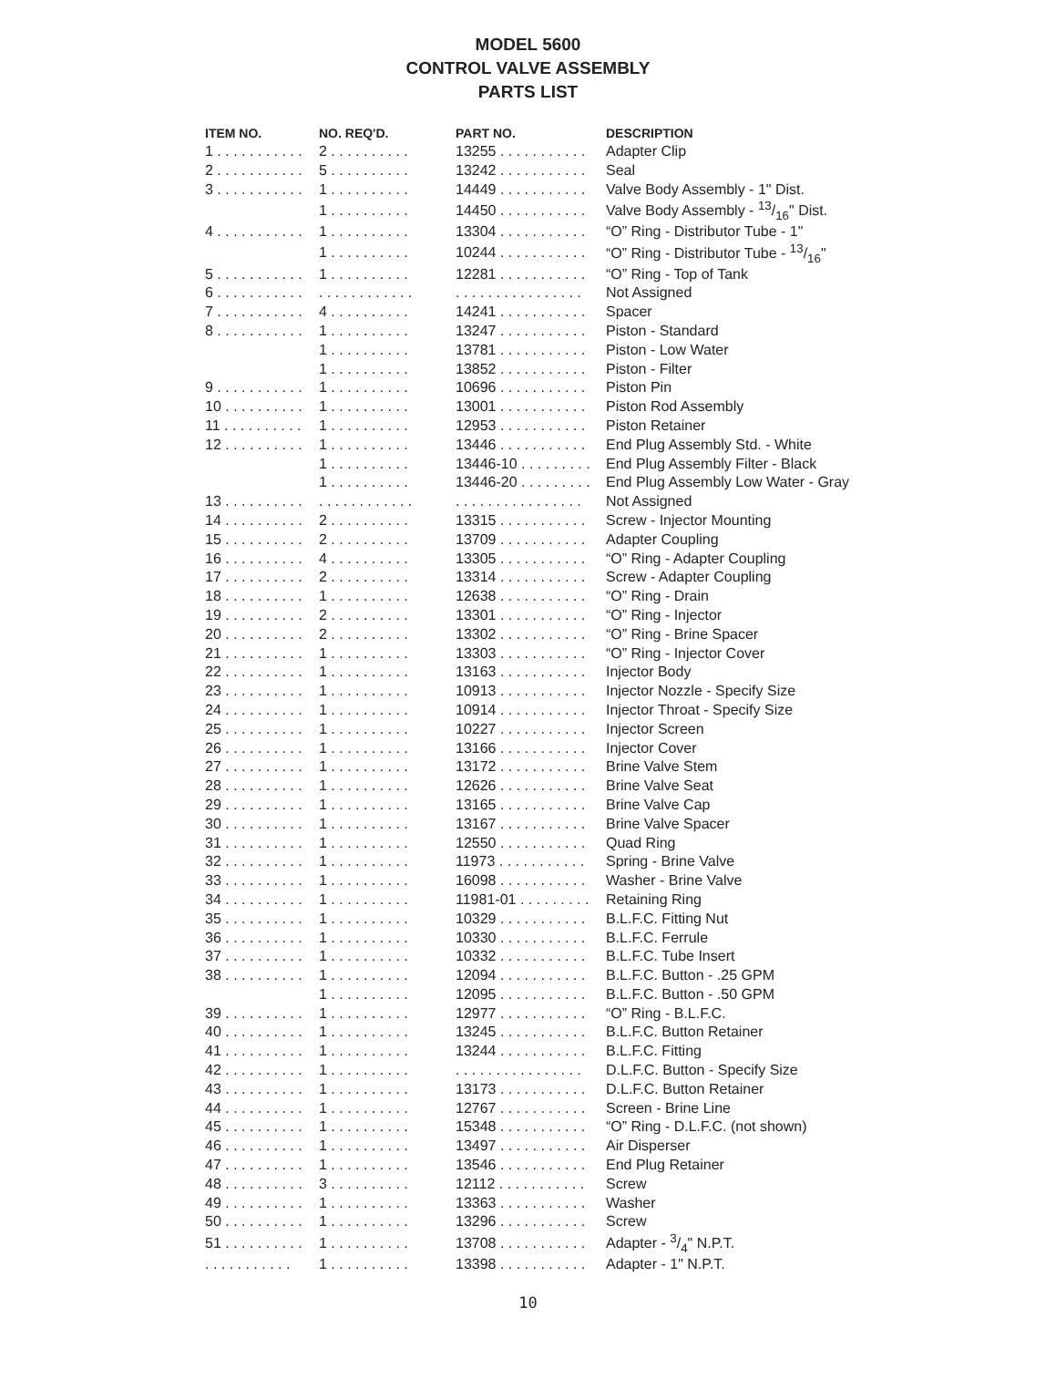MODEL 5600
CONTROL VALVE ASSEMBLY
PARTS LIST
| ITEM NO. | NO. REQ'D. | PART NO. | DESCRIPTION |
| --- | --- | --- | --- |
| 1 . . . . . . . . . . . | 2 . . . . . . . . . . | 13255 . . . . . . . . . . . | Adapter Clip |
| 2 . . . . . . . . . . . | 5 . . . . . . . . . . | 13242 . . . . . . . . . . . | Seal |
| 3 . . . . . . . . . . . | 1 . . . . . . . . . . | 14449 . . . . . . . . . . . | Valve Body Assembly - 1" Dist. |
| | 1 . . . . . . . . . . | 14450 . . . . . . . . . . . | Valve Body Assembly - 13/16" Dist. |
| 4 . . . . . . . . . . . | 1 . . . . . . . . . . | 13304 . . . . . . . . . . . | “O” Ring - Distributor Tube - 1" |
| | 1 . . . . . . . . . . | 10244 . . . . . . . . . . . | “O” Ring - Distributor Tube - 13/16" |
| 5 . . . . . . . . . . . | 1 . . . . . . . . . . | 12281 . . . . . . . . . . . | “O” Ring - Top of Tank |
| 6 . . . . . . . . . . . | . . . . . . . . . . . . | . . . . . . . . . . . . . . . . | Not Assigned |
| 7 . . . . . . . . . . . | 4 . . . . . . . . . . | 14241 . . . . . . . . . . . | Spacer |
| 8 . . . . . . . . . . . | 1 . . . . . . . . . . | 13247 . . . . . . . . . . . | Piston - Standard |
| | 1 . . . . . . . . . . | 13781 . . . . . . . . . . . | Piston - Low Water |
| | 1 . . . . . . . . . . | 13852 . . . . . . . . . . . | Piston - Filter |
| 9 . . . . . . . . . . . | 1 . . . . . . . . . . | 10696 . . . . . . . . . . . | Piston Pin |
| 10 . . . . . . . . . . | 1 . . . . . . . . . . | 13001 . . . . . . . . . . . | Piston Rod Assembly |
| 11 . . . . . . . . . . | 1 . . . . . . . . . . | 12953 . . . . . . . . . . . | Piston Retainer |
| 12 . . . . . . . . . . | 1 . . . . . . . . . . | 13446 . . . . . . . . . . . | End Plug Assembly Std. - White |
| | 1 . . . . . . . . . . | 13446-10 . . . . . . . . . | End Plug Assembly Filter - Black |
| | 1 . . . . . . . . . . | 13446-20 . . . . . . . . . | End Plug Assembly Low Water - Gray |
| 13 . . . . . . . . . . | . . . . . . . . . . . . | . . . . . . . . . . . . . . . . | Not Assigned |
| 14 . . . . . . . . . . | 2 . . . . . . . . . . | 13315 . . . . . . . . . . . | Screw - Injector Mounting |
| 15 . . . . . . . . . . | 2 . . . . . . . . . . | 13709 . . . . . . . . . . . | Adapter Coupling |
| 16 . . . . . . . . . . | 4 . . . . . . . . . . | 13305 . . . . . . . . . . . | “O” Ring - Adapter Coupling |
| 17 . . . . . . . . . . | 2 . . . . . . . . . . | 13314 . . . . . . . . . . . | Screw - Adapter Coupling |
| 18 . . . . . . . . . . | 1 . . . . . . . . . . | 12638 . . . . . . . . . . . | “O” Ring - Drain |
| 19 . . . . . . . . . . | 2 . . . . . . . . . . | 13301 . . . . . . . . . . . | “O” Ring - Injector |
| 20 . . . . . . . . . . | 2 . . . . . . . . . . | 13302 . . . . . . . . . . . | “O” Ring - Brine Spacer |
| 21 . . . . . . . . . . | 1 . . . . . . . . . . | 13303 . . . . . . . . . . . | “O” Ring - Injector Cover |
| 22 . . . . . . . . . . | 1 . . . . . . . . . . | 13163 . . . . . . . . . . . | Injector Body |
| 23 . . . . . . . . . . | 1 . . . . . . . . . . | 10913 . . . . . . . . . . . | Injector Nozzle - Specify Size |
| 24 . . . . . . . . . . | 1 . . . . . . . . . . | 10914 . . . . . . . . . . . | Injector Throat - Specify Size |
| 25 . . . . . . . . . . | 1 . . . . . . . . . . | 10227 . . . . . . . . . . . | Injector Screen |
| 26 . . . . . . . . . . | 1 . . . . . . . . . . | 13166 . . . . . . . . . . . | Injector Cover |
| 27 . . . . . . . . . . | 1 . . . . . . . . . . | 13172 . . . . . . . . . . . | Brine Valve Stem |
| 28 . . . . . . . . . . | 1 . . . . . . . . . . | 12626 . . . . . . . . . . . | Brine Valve Seat |
| 29 . . . . . . . . . . | 1 . . . . . . . . . . | 13165 . . . . . . . . . . . | Brine Valve Cap |
| 30 . . . . . . . . . . | 1 . . . . . . . . . . | 13167 . . . . . . . . . . . | Brine Valve Spacer |
| 31 . . . . . . . . . . | 1 . . . . . . . . . . | 12550 . . . . . . . . . . . | Quad Ring |
| 32 . . . . . . . . . . | 1 . . . . . . . . . . | 11973 . . . . . . . . . . . | Spring - Brine Valve |
| 33 . . . . . . . . . . | 1 . . . . . . . . . . | 16098 . . . . . . . . . . . | Washer - Brine Valve |
| 34 . . . . . . . . . . | 1 . . . . . . . . . . | 11981-01 . . . . . . . . . | Retaining Ring |
| 35 . . . . . . . . . . | 1 . . . . . . . . . . | 10329 . . . . . . . . . . . | B.L.F.C. Fitting Nut |
| 36 . . . . . . . . . . | 1 . . . . . . . . . . | 10330 . . . . . . . . . . . | B.L.F.C. Ferrule |
| 37 . . . . . . . . . . | 1 . . . . . . . . . . | 10332 . . . . . . . . . . . | B.L.F.C. Tube Insert |
| 38 . . . . . . . . . . | 1 . . . . . . . . . . | 12094 . . . . . . . . . . . | B.L.F.C. Button - .25 GPM |
| | 1 . . . . . . . . . . | 12095 . . . . . . . . . . . | B.L.F.C. Button - .50 GPM |
| 39 . . . . . . . . . . | 1 . . . . . . . . . . | 12977 . . . . . . . . . . . | “O” Ring - B.L.F.C. |
| 40 . . . . . . . . . . | 1 . . . . . . . . . . | 13245 . . . . . . . . . . . | B.L.F.C. Button Retainer |
| 41 . . . . . . . . . . | 1 . . . . . . . . . . | 13244 . . . . . . . . . . . | B.L.F.C. Fitting |
| 42 . . . . . . . . . . | 1 . . . . . . . . . . | . . . . . . . . . . . . . . . . | D.L.F.C. Button - Specify Size |
| 43 . . . . . . . . . . | 1 . . . . . . . . . . | 13173 . . . . . . . . . . . | D.L.F.C. Button Retainer |
| 44 . . . . . . . . . . | 1 . . . . . . . . . . | 12767 . . . . . . . . . . . | Screen - Brine Line |
| 45 . . . . . . . . . . | 1 . . . . . . . . . . | 15348 . . . . . . . . . . . | “O” Ring - D.L.F.C. (not shown) |
| 46 . . . . . . . . . . | 1 . . . . . . . . . . | 13497 . . . . . . . . . . . | Air Disperser |
| 47 . . . . . . . . . . | 1 . . . . . . . . . . | 13546 . . . . . . . . . . . | End Plug Retainer |
| 48 . . . . . . . . . . | 3 . . . . . . . . . . | 12112 . . . . . . . . . . . | Screw |
| 49 . . . . . . . . . . | 1 . . . . . . . . . . | 13363 . . . . . . . . . . . | Washer |
| 50 . . . . . . . . . . | 1 . . . . . . . . . . | 13296 . . . . . . . . . . . | Screw |
| 51 . . . . . . . . . . | 1 . . . . . . . . . . | 13708 . . . . . . . . . . . | Adapter - 3/4" N.P.T. |
| . . . . . . . . . . . | 1 . . . . . . . . . . | 13398 . . . . . . . . . . . | Adapter - 1" N.P.T. |
10